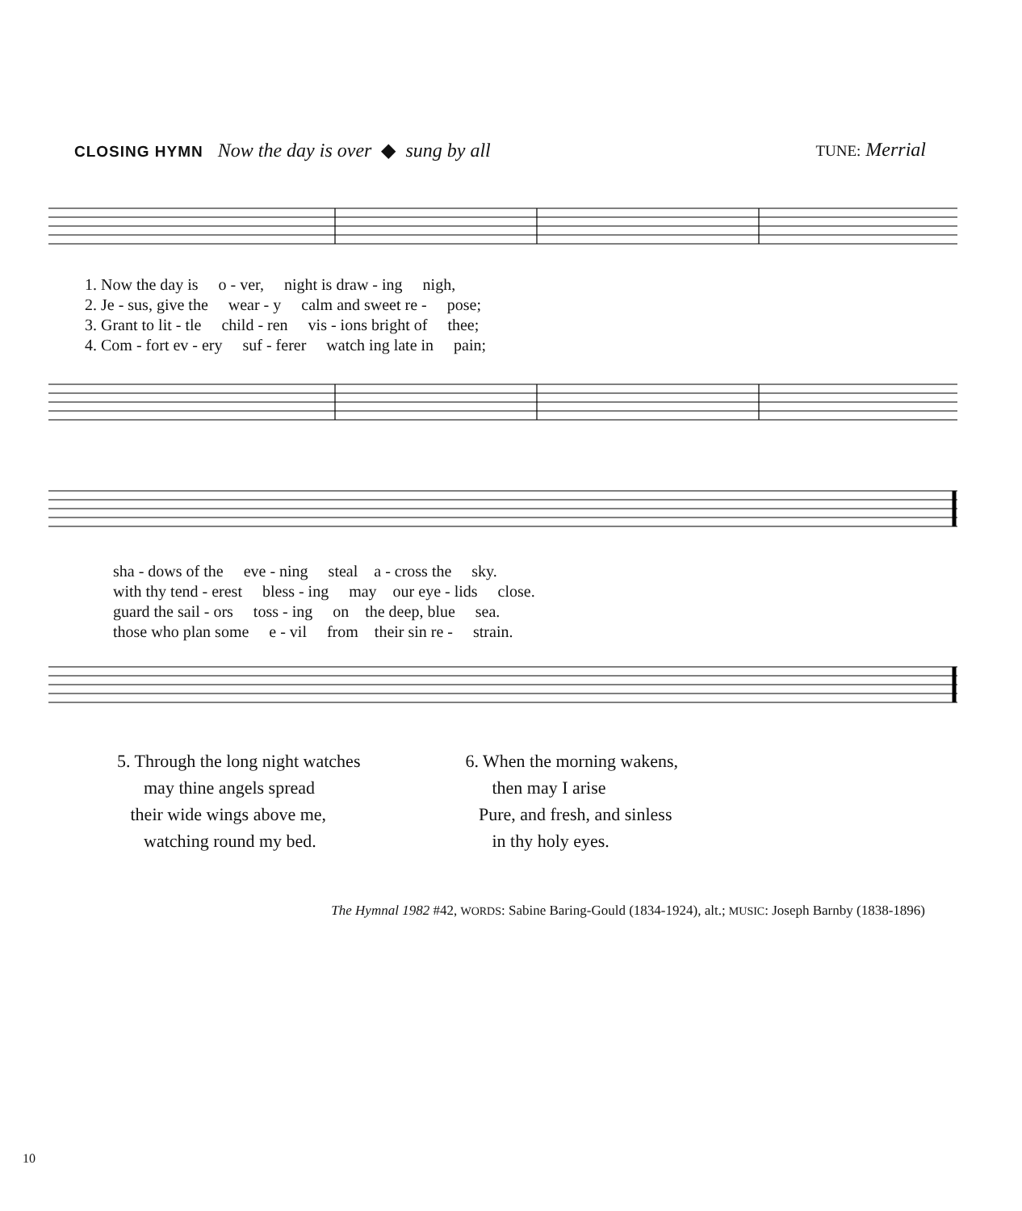CLOSING HYMN Now the day is over ◆ sung by all
TUNE: Merrial
1. Now the day is o - ver, night is draw - ing nigh,
2. Je - sus, give the wear - y calm and sweet re - pose;
3. Grant to lit - tle child - ren vis - ions bright of thee;
4. Com - fort ev - ery suf - ferer watch ing late in pain;
sha - dows of the eve - ning steal a - cross the sky.
with thy tend - erest bless - ing may our eye - lids close.
guard the sail - ors toss - ing on the deep, blue sea.
those who plan some e - vil from their sin re - strain.
5. Through the long night watches
may thine angels spread
their wide wings above me,
watching round my bed.
6. When the morning wakens,
then may I arise
Pure, and fresh, and sinless
in thy holy eyes.
The Hymnal 1982 #42, WORDS: Sabine Baring-Gould (1834-1924), alt.; MUSIC: Joseph Barnby (1838-1896)
10